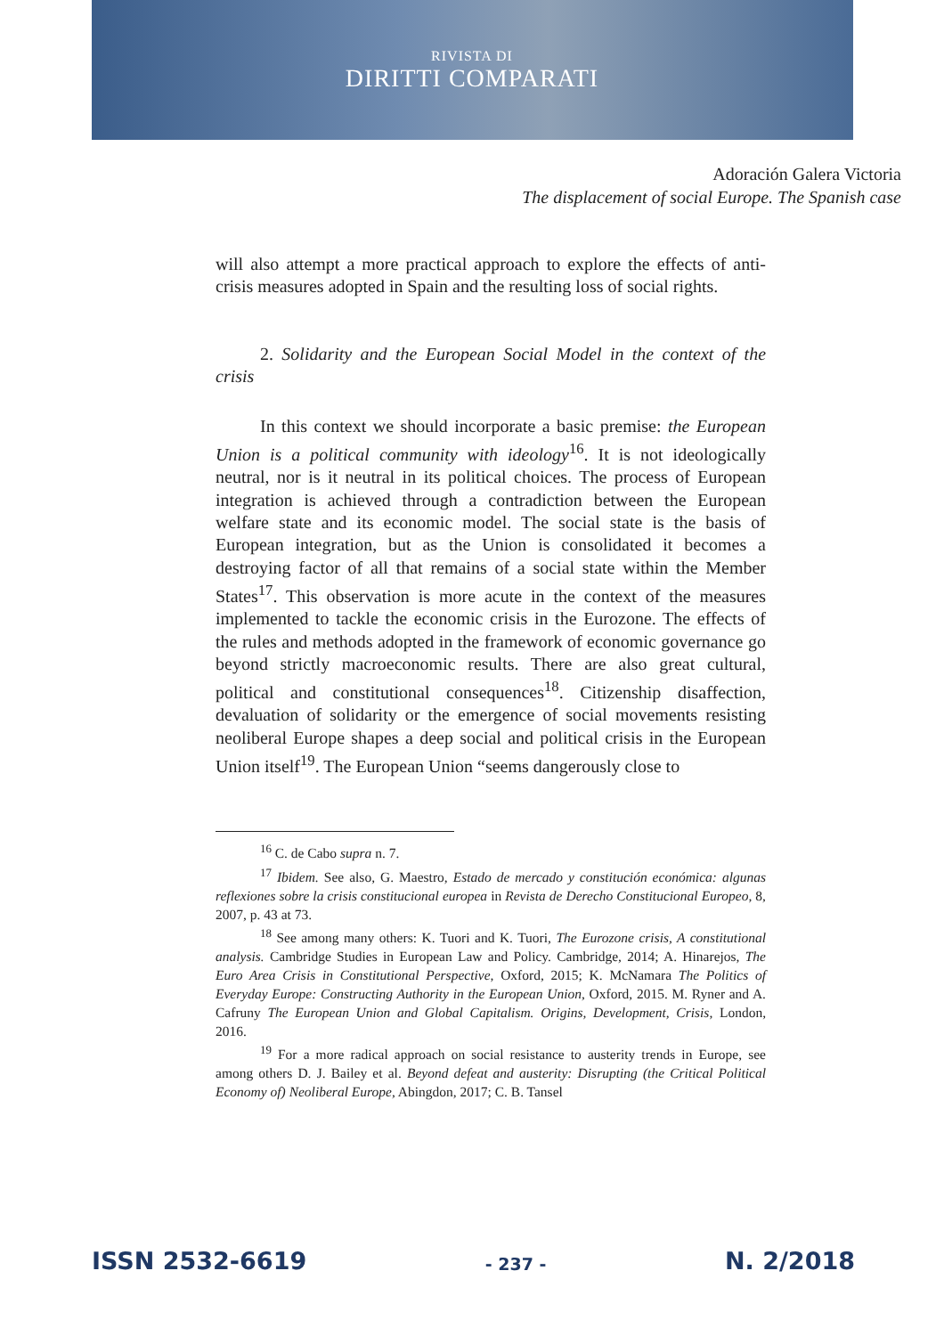RIVISTA DI
DIRITTI COMPARATI
Adoración Galera Victoria
The displacement of social Europe. The Spanish case
will also attempt a more practical approach to explore the effects of anti-crisis measures adopted in Spain and the resulting loss of social rights.
2. Solidarity and the European Social Model in the context of the crisis
In this context we should incorporate a basic premise: the European Union is a political community with ideology<sup>16</sup>. It is not ideologically neutral, nor is it neutral in its political choices. The process of European integration is achieved through a contradiction between the European welfare state and its economic model. The social state is the basis of European integration, but as the Union is consolidated it becomes a destroying factor of all that remains of a social state within the Member States<sup>17</sup>. This observation is more acute in the context of the measures implemented to tackle the economic crisis in the Eurozone. The effects of the rules and methods adopted in the framework of economic governance go beyond strictly macroeconomic results. There are also great cultural, political and constitutional consequences<sup>18</sup>. Citizenship disaffection, devaluation of solidarity or the emergence of social movements resisting neoliberal Europe shapes a deep social and political crisis in the European Union itself<sup>19</sup>. The European Union “seems dangerously close to
<sup>16</sup> C. de Cabo supra n. 7.
<sup>17</sup> Ibidem. See also, G. Maestro, Estado de mercado y constitución económica: algunas reflexiones sobre la crisis constitucional europea in Revista de Derecho Constitucional Europeo, 8, 2007, p. 43 at 73.
<sup>18</sup> See among many others: K. Tuori and K. Tuori, The Eurozone crisis, A constitutional analysis. Cambridge Studies in European Law and Policy. Cambridge, 2014; A. Hinarejos, The Euro Area Crisis in Constitutional Perspective, Oxford, 2015; K. McNamara The Politics of Everyday Europe: Constructing Authority in the European Union, Oxford, 2015. M. Ryner and A. Cafruny The European Union and Global Capitalism. Origins, Development, Crisis, London, 2016.
<sup>19</sup> For a more radical approach on social resistance to austerity trends in Europe, see among others D. J. Bailey et al. Beyond defeat and austerity: Disrupting (the Critical Political Economy of) Neoliberal Europe, Abingdon, 2017; C. B. Tansel
ISSN 2532-6619 - 237 - N. 2/2018